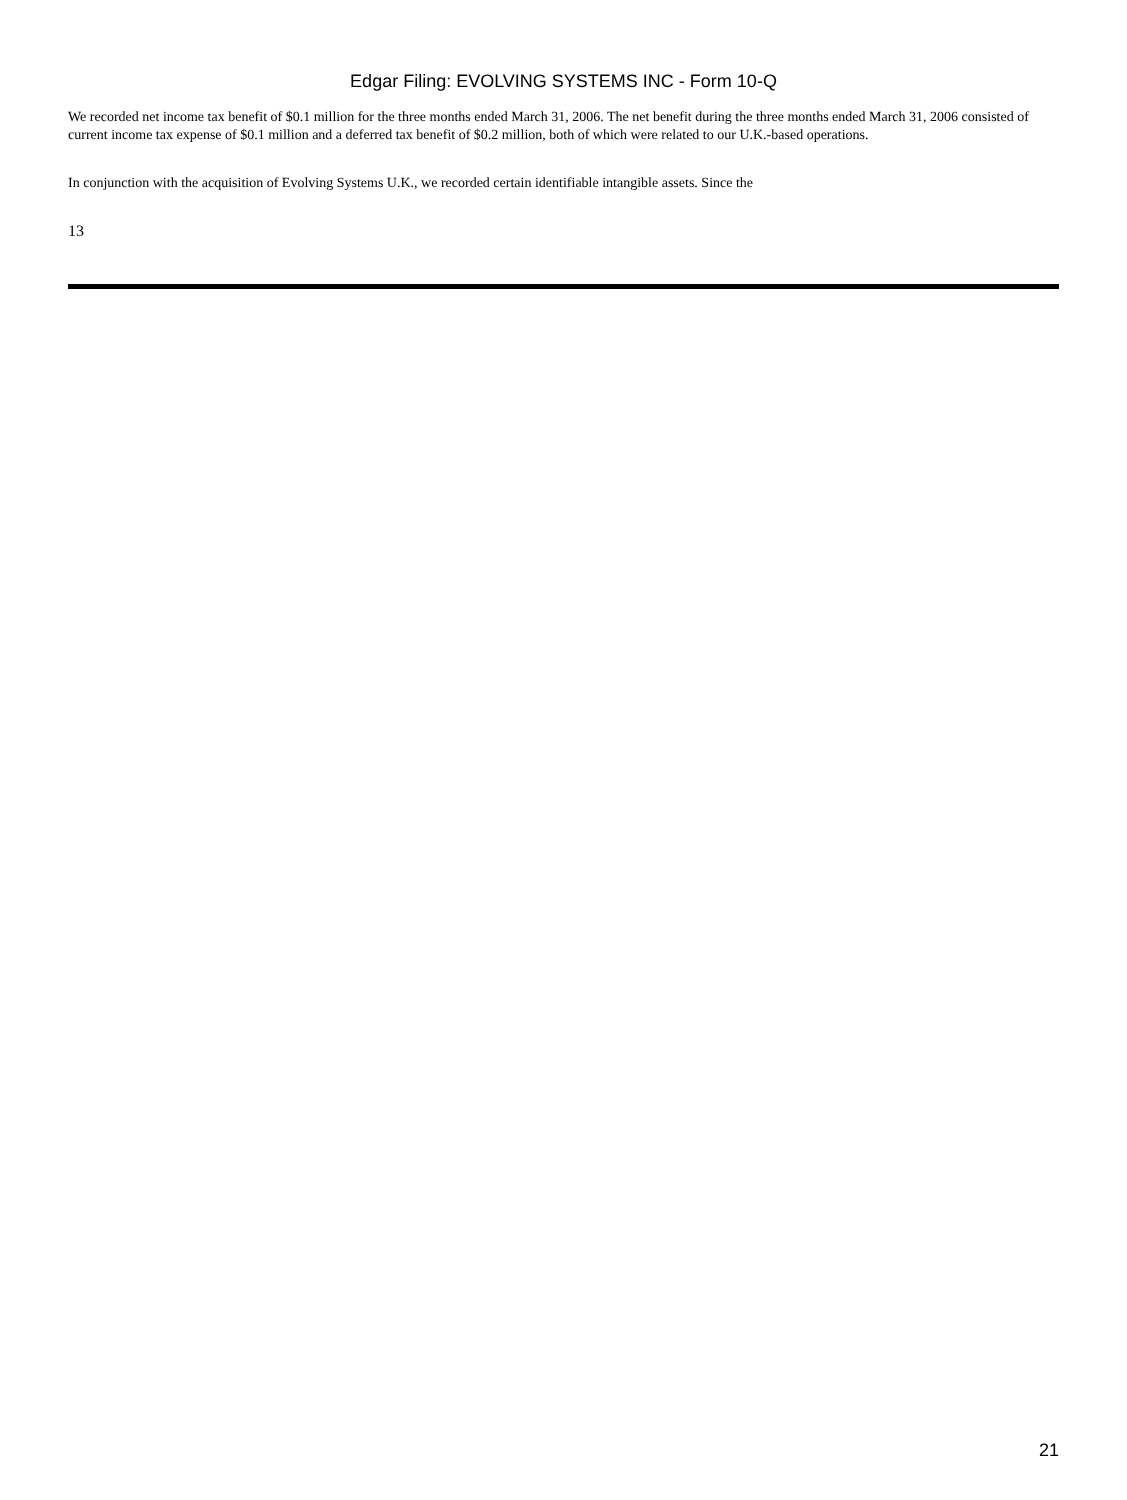Edgar Filing: EVOLVING SYSTEMS INC - Form 10-Q
We recorded net income tax benefit of $0.1 million for the three months ended March 31, 2006. The net benefit during the three months ended March 31, 2006 consisted of current income tax expense of $0.1 million and a deferred tax benefit of $0.2 million, both of which were related to our U.K.-based operations.
In conjunction with the acquisition of Evolving Systems U.K., we recorded certain identifiable intangible assets. Since the
13
21